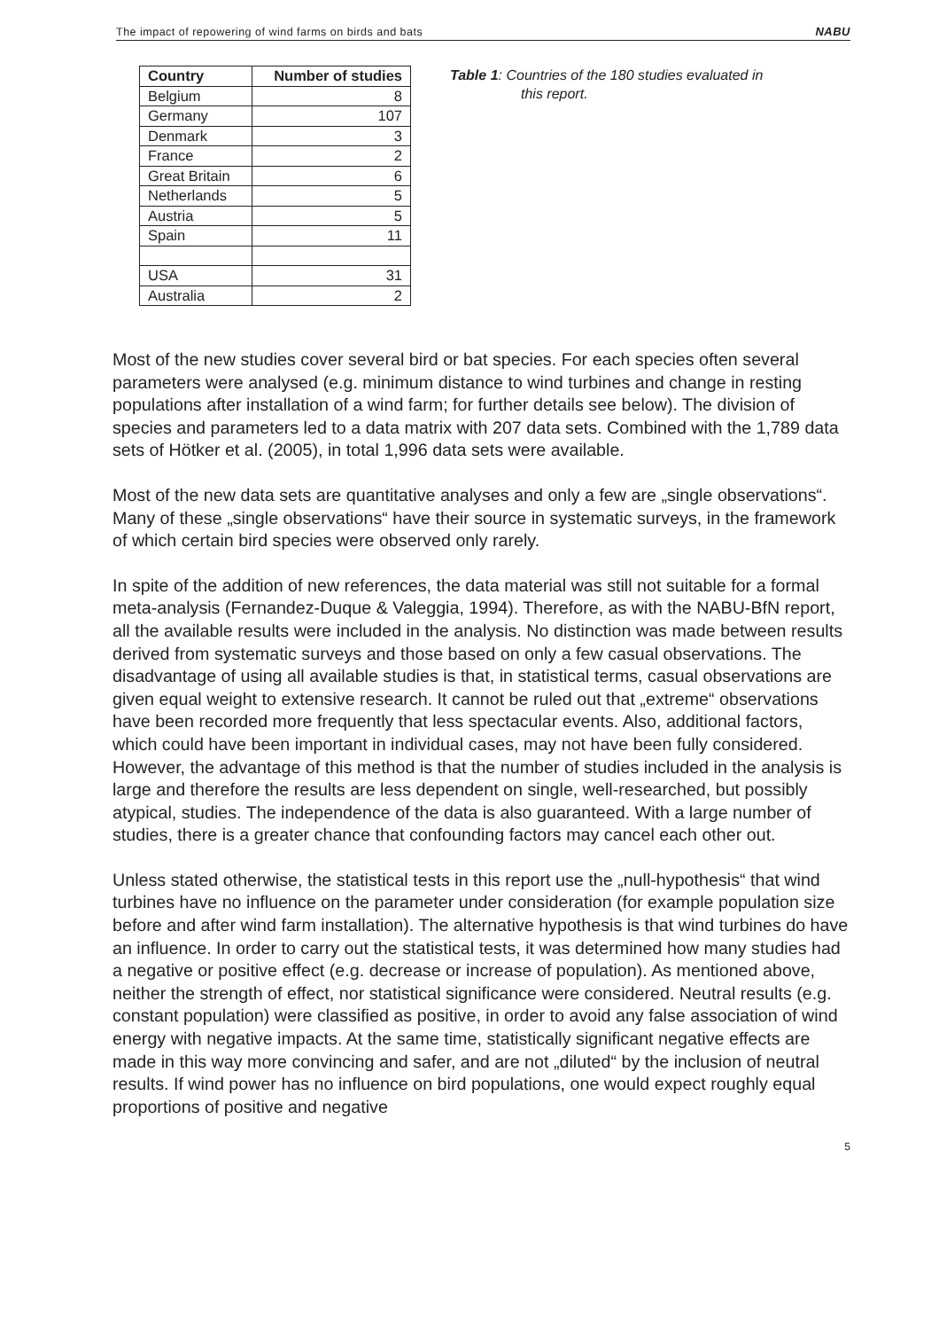The impact of repowering of wind farms on birds and bats NABU
| Country | Number of studies |
| --- | --- |
| Belgium | 8 |
| Germany | 107 |
| Denmark | 3 |
| France | 2 |
| Great Britain | 6 |
| Netherlands | 5 |
| Austria | 5 |
| Spain | 11 |
| USA | 31 |
| Australia | 2 |
Table 1: Countries of the 180 studies evaluated in
this report.
Most of the new studies cover several bird or bat species. For each species often several parameters were analysed (e.g. minimum distance to wind turbines and change in resting populations after installation of a wind farm; for further details see below). The division of species and parameters led to a data matrix with 207 data sets. Combined with the 1,789 data sets of Hötker et al. (2005), in total 1,996 data sets were available.
Most of the new data sets are quantitative analyses and only a few are „single observations“. Many of these „single observations“ have their source in systematic surveys, in the framework of which certain bird species were observed only rarely.
In spite of the addition of new references, the data material was still not suitable for a formal meta-analysis (Fernandez-Duque & Valeggia, 1994). Therefore, as with the NABU-BfN report, all the available results were included in the analysis. No distinction was made between results derived from systematic surveys and those based on only a few casual observations. The disadvantage of using all available studies is that, in statistical terms, casual observations are given equal weight to extensive research. It cannot be ruled out that „extreme“ observations have been recorded more frequently that less spectacular events. Also, additional factors, which could have been important in individual cases, may not have been fully considered. However, the advantage of this method is that the number of studies included in the analysis is large and therefore the results are less dependent on single, well-researched, but possibly atypical, studies. The independence of the data is also guaranteed. With a large number of studies, there is a greater chance that confounding factors may cancel each other out.
Unless stated otherwise, the statistical tests in this report use the „null-hypothesis“ that wind turbines have no influence on the parameter under consideration (for example population size before and after wind farm installation). The alternative hypothesis is that wind turbines do have an influence. In order to carry out the statistical tests, it was determined how many studies had a negative or positive effect (e.g. decrease or increase of population). As mentioned above, neither the strength of effect, nor statistical significance were considered. Neutral results (e.g. constant population) were classified as positive, in order to avoid any false association of wind energy with negative impacts. At the same time, statistically significant negative effects are made in this way more convincing and safer, and are not „diluted“ by the inclusion of neutral results. If wind power has no influence on bird populations, one would expect roughly equal proportions of positive and negative
5